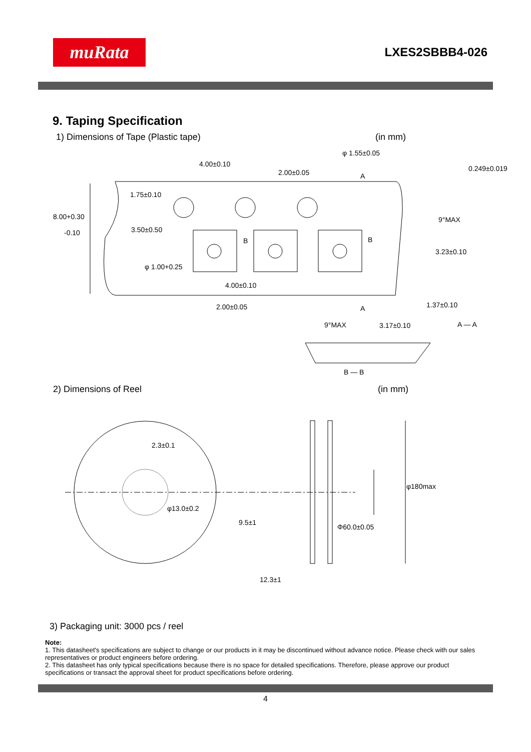muRata
LXES2SBBB4-026
9. Taping Specification
1) Dimensions of Tape (Plastic tape) (in mm)
4.00±0.10
2.00±0.05
φ 1.55±0.05
0.249±0.019
A
1.75±0.10
8.00+0.30
-0.10
3.50±0.50
9°MAX
B
B
3.23±0.10
φ 1.00+0.25
4.00±0.10
2.00±0.05
A
1.37±0.10
A — A
9°MAX
3.17±0.10
B — B
2) Dimensions of Reel (in mm)
2.3±0.1
φ180max
φ13.0±0.2
9.5±1
Φ60.0±0.05
12.3±1
3) Packaging unit: 3000 pcs / reel
Note:
1. This datasheet's specifications are subject to change or our products in it may be discontinued without advance notice. Please check with our sales representatives or product engineers before ordering.
2. This datasheet has only typical specifications because there is no space for detailed specifications. Therefore, please approve our product specifications or transact the approval sheet for product specifications before ordering.
4